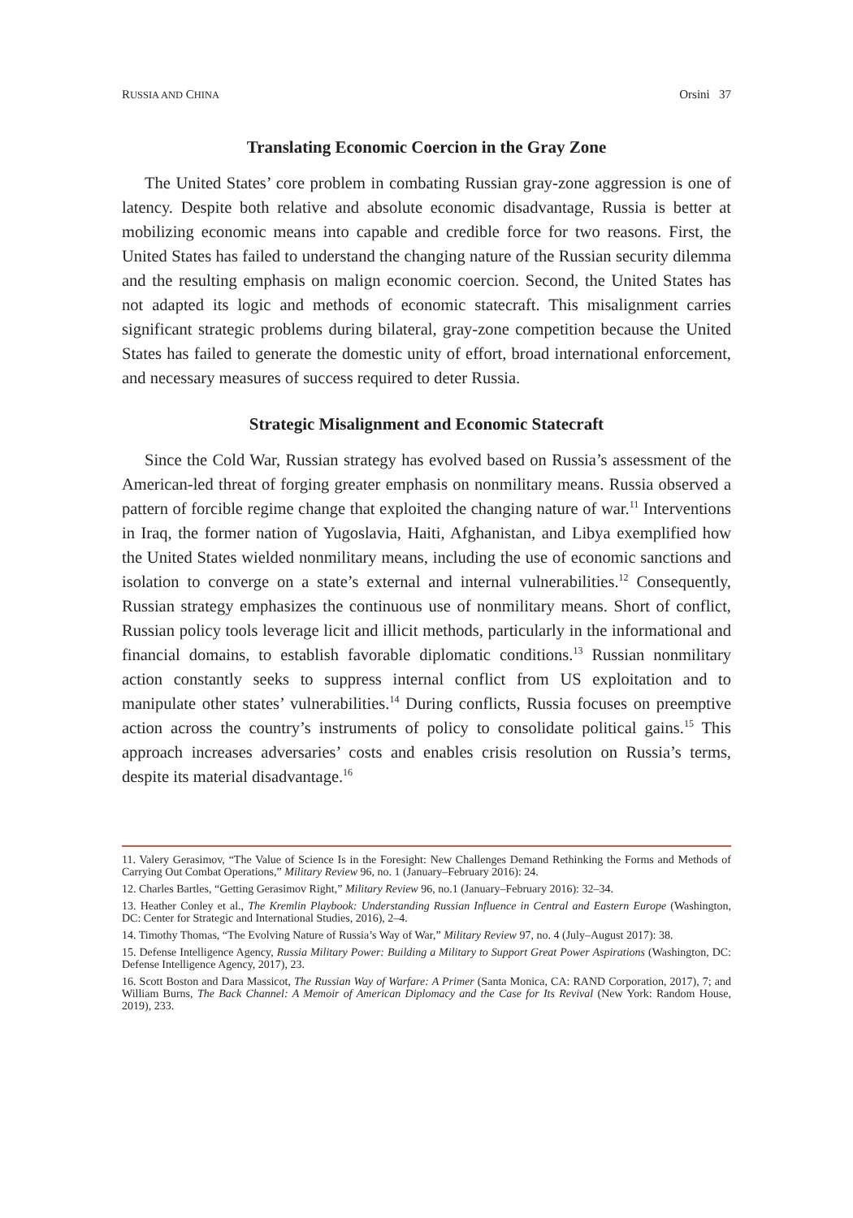RUSSIA AND CHINA Orsini 37
Translating Economic Coercion in the Gray Zone
The United States’ core problem in combating Russian gray-zone aggression is one of latency. Despite both relative and absolute economic disadvantage, Russia is better at mobilizing economic means into capable and credible force for two reasons. First, the United States has failed to understand the changing nature of the Russian security dilemma and the resulting emphasis on malign economic coercion. Second, the United States has not adapted its logic and methods of economic statecraft. This misalignment carries significant strategic problems during bilateral, gray-zone competition because the United States has failed to generate the domestic unity of effort, broad international enforcement, and necessary measures of success required to deter Russia.
Strategic Misalignment and Economic Statecraft
Since the Cold War, Russian strategy has evolved based on Russia’s assessment of the American-led threat of forging greater emphasis on nonmilitary means. Russia observed a pattern of forcible regime change that exploited the changing nature of war.<sup>11</sup> Interventions in Iraq, the former nation of Yugoslavia, Haiti, Afghanistan, and Libya exemplified how the United States wielded nonmilitary means, including the use of economic sanctions and isolation to converge on a state’s external and internal vulnerabilities.<sup>12</sup> Consequently, Russian strategy emphasizes the continuous use of nonmilitary means. Short of conflict, Russian policy tools leverage licit and illicit methods, particularly in the informational and financial domains, to establish favorable diplomatic conditions.<sup>13</sup> Russian nonmilitary action constantly seeks to suppress internal conflict from US exploitation and to manipulate other states’ vulnerabilities.<sup>14</sup> During conflicts, Russia focuses on preemptive action across the country’s instruments of policy to consolidate political gains.<sup>15</sup> This approach increases adversaries’ costs and enables crisis resolution on Russia’s terms, despite its material disadvantage.<sup>16</sup>
11. Valery Gerasimov, “The Value of Science Is in the Foresight: New Challenges Demand Rethinking the Forms and Methods of Carrying Out Combat Operations,” Military Review 96, no. 1 (January–February 2016): 24.
12. Charles Bartles, “Getting Gerasimov Right,” Military Review 96, no.1 (January–February 2016): 32–34.
13. Heather Conley et al., The Kremlin Playbook: Understanding Russian Influence in Central and Eastern Europe (Washington, DC: Center for Strategic and International Studies, 2016), 2–4.
14. Timothy Thomas, “The Evolving Nature of Russia’s Way of War,” Military Review 97, no. 4 (July–August 2017): 38.
15. Defense Intelligence Agency, Russia Military Power: Building a Military to Support Great Power Aspirations (Washington, DC: Defense Intelligence Agency, 2017), 23.
16. Scott Boston and Dara Massicot, The Russian Way of Warfare: A Primer (Santa Monica, CA: RAND Corporation, 2017), 7; and William Burns, The Back Channel: A Memoir of American Diplomacy and the Case for Its Revival (New York: Random House, 2019), 233.